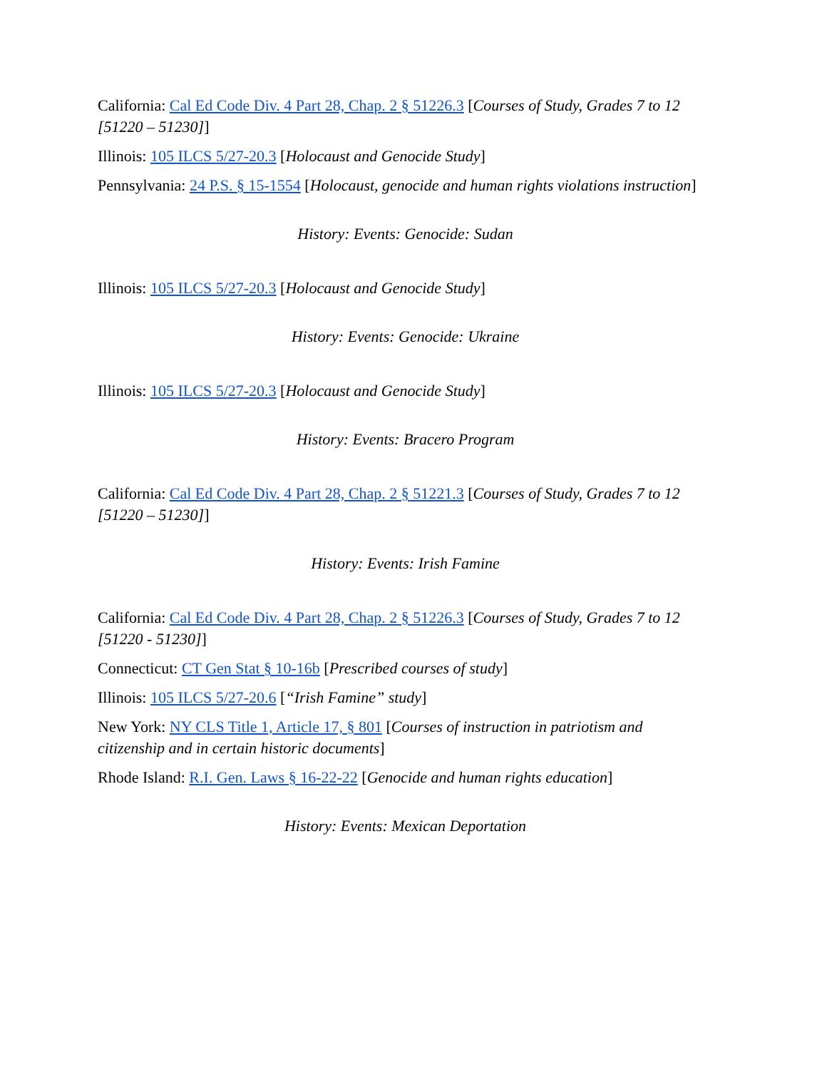California: Cal Ed Code Div. 4 Part 28, Chap. 2 § 51226.3 [Courses of Study, Grades 7 to 12 [51220 – 51230]]
Illinois: 105 ILCS 5/27-20.3 [Holocaust and Genocide Study]
Pennsylvania: 24 P.S. § 15-1554 [Holocaust, genocide and human rights violations instruction]
History: Events: Genocide: Sudan
Illinois: 105 ILCS 5/27-20.3 [Holocaust and Genocide Study]
History: Events: Genocide: Ukraine
Illinois: 105 ILCS 5/27-20.3 [Holocaust and Genocide Study]
History: Events: Bracero Program
California: Cal Ed Code Div. 4 Part 28, Chap. 2 § 51221.3 [Courses of Study, Grades 7 to 12 [51220 – 51230]]
History: Events: Irish Famine
California: Cal Ed Code Div. 4 Part 28, Chap. 2 § 51226.3 [Courses of Study, Grades 7 to 12 [51220 - 51230]]
Connecticut: CT Gen Stat § 10-16b [Prescribed courses of study]
Illinois: 105 ILCS 5/27-20.6 [“Irish Famine” study]
New York: NY CLS Title 1, Article 17, § 801 [Courses of instruction in patriotism and citizenship and in certain historic documents]
Rhode Island: R.I. Gen. Laws § 16-22-22 [Genocide and human rights education]
History: Events: Mexican Deportation